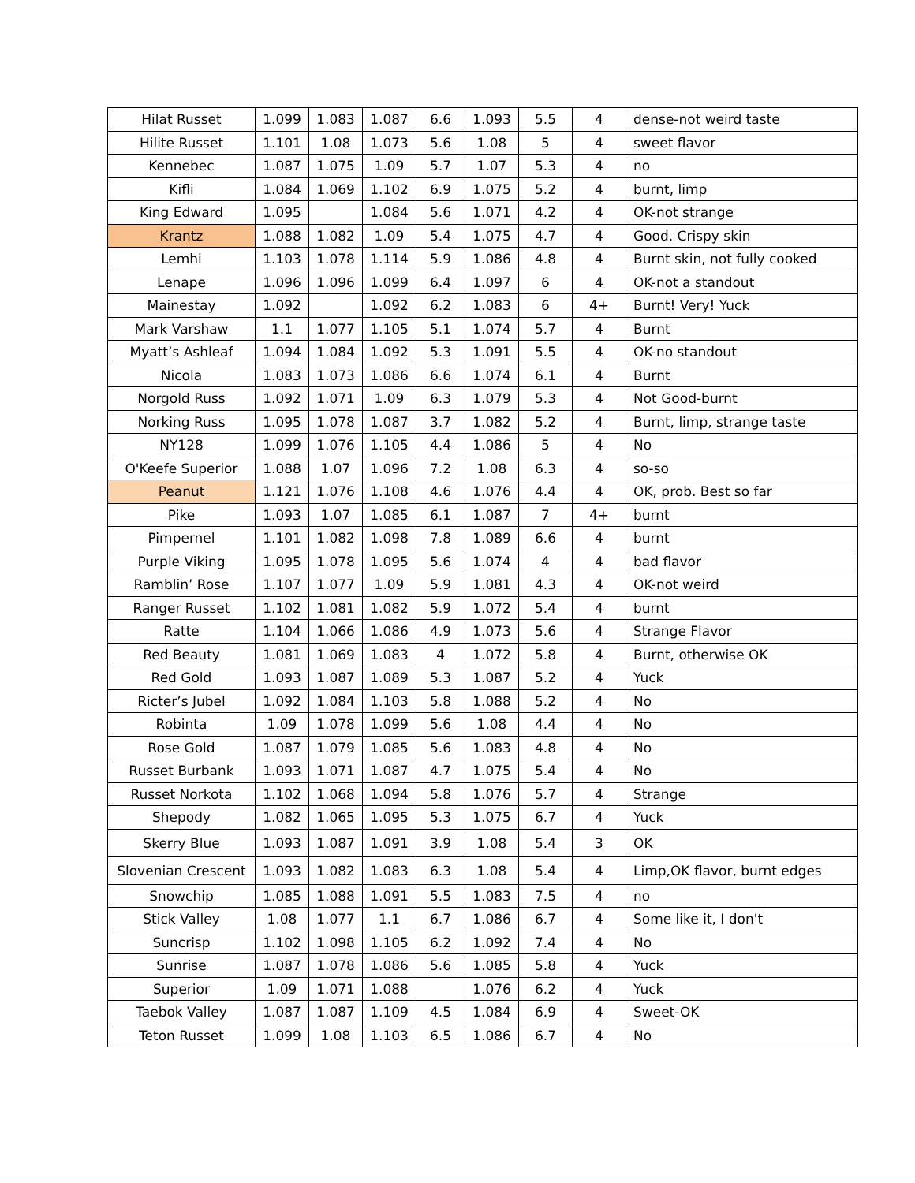| Hilat Russet | 1.099 | 1.083 | 1.087 | 6.6 | 1.093 | 5.5 | 4 | dense-not weird taste |
| Hilite Russet | 1.101 | 1.08 | 1.073 | 5.6 | 1.08 | 5 | 4 | sweet flavor |
| Kennebec | 1.087 | 1.075 | 1.09 | 5.7 | 1.07 | 5.3 | 4 | no |
| Kifli | 1.084 | 1.069 | 1.102 | 6.9 | 1.075 | 5.2 | 4 | burnt, limp |
| King Edward | 1.095 | | 1.084 | 5.6 | 1.071 | 4.2 | 4 | OK-not strange |
| Krantz | 1.088 | 1.082 | 1.09 | 5.4 | 1.075 | 4.7 | 4 | Good. Crispy skin |
| Lemhi | 1.103 | 1.078 | 1.114 | 5.9 | 1.086 | 4.8 | 4 | Burnt skin, not fully cooked |
| Lenape | 1.096 | 1.096 | 1.099 | 6.4 | 1.097 | 6 | 4 | OK-not a standout |
| Mainestay | 1.092 | | 1.092 | 6.2 | 1.083 | 6 | 4+ | Burnt! Very! Yuck |
| Mark Varshaw | 1.1 | 1.077 | 1.105 | 5.1 | 1.074 | 5.7 | 4 | Burnt |
| Myatt’s Ashleaf | 1.094 | 1.084 | 1.092 | 5.3 | 1.091 | 5.5 | 4 | OK-no standout |
| Nicola | 1.083 | 1.073 | 1.086 | 6.6 | 1.074 | 6.1 | 4 | Burnt |
| Norgold Russ | 1.092 | 1.071 | 1.09 | 6.3 | 1.079 | 5.3 | 4 | Not Good-burnt |
| Norking Russ | 1.095 | 1.078 | 1.087 | 3.7 | 1.082 | 5.2 | 4 | Burnt, limp, strange taste |
| NY128 | 1.099 | 1.076 | 1.105 | 4.4 | 1.086 | 5 | 4 | No |
| O'Keefe Superior | 1.088 | 1.07 | 1.096 | 7.2 | 1.08 | 6.3 | 4 | so-so |
| Peanut | 1.121 | 1.076 | 1.108 | 4.6 | 1.076 | 4.4 | 4 | OK, prob. Best so far |
| Pike | 1.093 | 1.07 | 1.085 | 6.1 | 1.087 | 7 | 4+ | burnt |
| Pimpernel | 1.101 | 1.082 | 1.098 | 7.8 | 1.089 | 6.6 | 4 | burnt |
| Purple Viking | 1.095 | 1.078 | 1.095 | 5.6 | 1.074 | 4 | 4 | bad flavor |
| Ramblin’ Rose | 1.107 | 1.077 | 1.09 | 5.9 | 1.081 | 4.3 | 4 | OK-not weird |
| Ranger Russet | 1.102 | 1.081 | 1.082 | 5.9 | 1.072 | 5.4 | 4 | burnt |
| Ratte | 1.104 | 1.066 | 1.086 | 4.9 | 1.073 | 5.6 | 4 | Strange Flavor |
| Red Beauty | 1.081 | 1.069 | 1.083 | 4 | 1.072 | 5.8 | 4 | Burnt, otherwise OK |
| Red Gold | 1.093 | 1.087 | 1.089 | 5.3 | 1.087 | 5.2 | 4 | Yuck |
| Ricter’s Jubel | 1.092 | 1.084 | 1.103 | 5.8 | 1.088 | 5.2 | 4 | No |
| Robinta | 1.09 | 1.078 | 1.099 | 5.6 | 1.08 | 4.4 | 4 | No |
| Rose Gold | 1.087 | 1.079 | 1.085 | 5.6 | 1.083 | 4.8 | 4 | No |
| Russet Burbank | 1.093 | 1.071 | 1.087 | 4.7 | 1.075 | 5.4 | 4 | No |
| Russet Norkota | 1.102 | 1.068 | 1.094 | 5.8 | 1.076 | 5.7 | 4 | Strange |
| Shepody | 1.082 | 1.065 | 1.095 | 5.3 | 1.075 | 6.7 | 4 | Yuck |
| Skerry Blue | 1.093 | 1.087 | 1.091 | 3.9 | 1.08 | 5.4 | 3 | OK |
| Slovenian Crescent | 1.093 | 1.082 | 1.083 | 6.3 | 1.08 | 5.4 | 4 | Limp,OK flavor, burnt edges |
| Snowchip | 1.085 | 1.088 | 1.091 | 5.5 | 1.083 | 7.5 | 4 | no |
| Stick Valley | 1.08 | 1.077 | 1.1 | 6.7 | 1.086 | 6.7 | 4 | Some like it, I don't |
| Suncrisp | 1.102 | 1.098 | 1.105 | 6.2 | 1.092 | 7.4 | 4 | No |
| Sunrise | 1.087 | 1.078 | 1.086 | 5.6 | 1.085 | 5.8 | 4 | Yuck |
| Superior | 1.09 | 1.071 | 1.088 | | 1.076 | 6.2 | 4 | Yuck |
| Taebok Valley | 1.087 | 1.087 | 1.109 | 4.5 | 1.084 | 6.9 | 4 | Sweet-OK |
| Teton Russet | 1.099 | 1.08 | 1.103 | 6.5 | 1.086 | 6.7 | 4 | No |